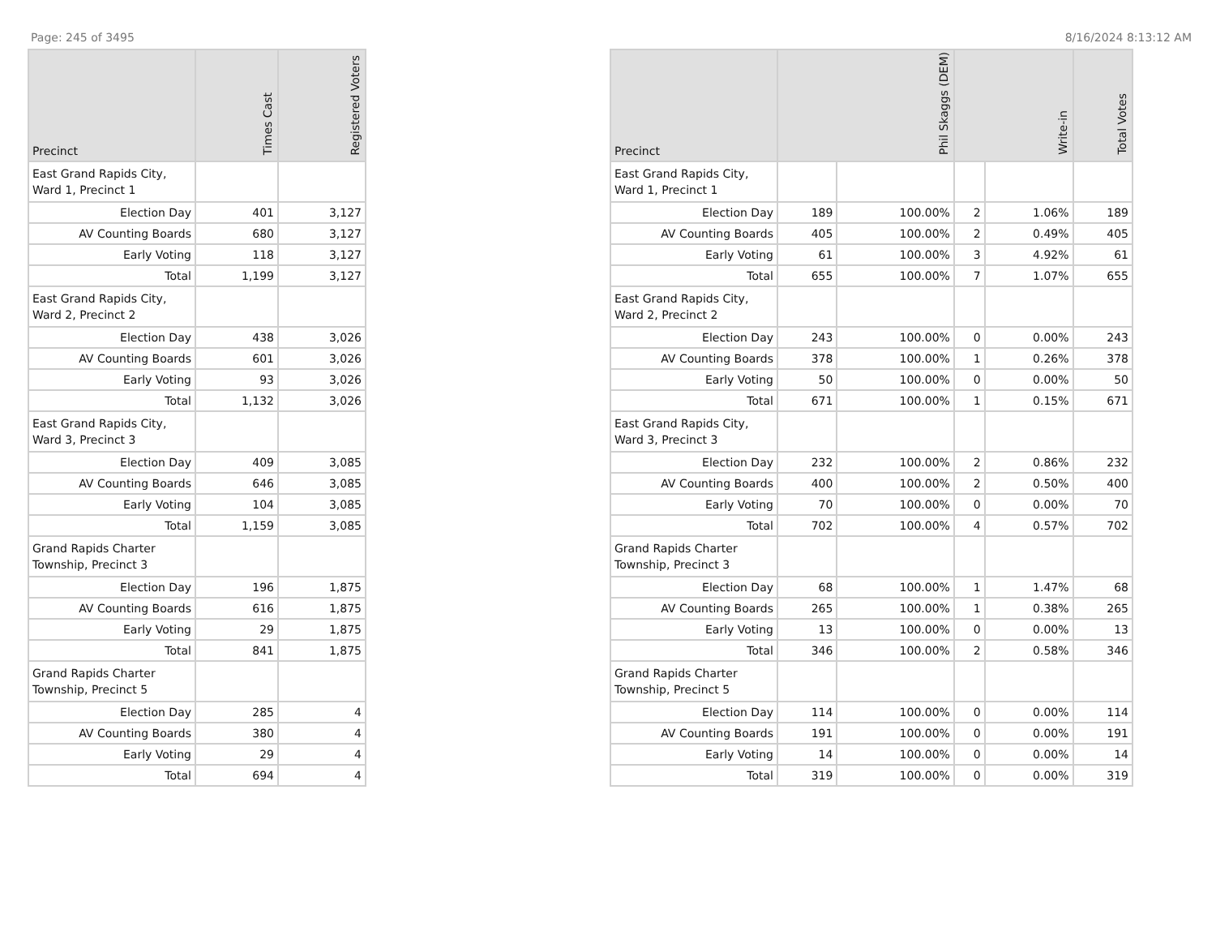Page: 245 of 3495 8/16/2024 8:13:12 AM
| Precinct | Times Cast | Registered Voters |
| --- | --- | --- |
| East Grand Rapids City, Ward 1, Precinct 1 | | |
| Election Day | 401 | 3,127 |
| AV Counting Boards | 680 | 3,127 |
| Early Voting | 118 | 3,127 |
| Total | 1,199 | 3,127 |
| East Grand Rapids City, Ward 2, Precinct 2 | | |
| Election Day | 438 | 3,026 |
| AV Counting Boards | 601 | 3,026 |
| Early Voting | 93 | 3,026 |
| Total | 1,132 | 3,026 |
| East Grand Rapids City, Ward 3, Precinct 3 | | |
| Election Day | 409 | 3,085 |
| AV Counting Boards | 646 | 3,085 |
| Early Voting | 104 | 3,085 |
| Total | 1,159 | 3,085 |
| Grand Rapids Charter Township, Precinct 3 | | |
| Election Day | 196 | 1,875 |
| AV Counting Boards | 616 | 1,875 |
| Early Voting | 29 | 1,875 |
| Total | 841 | 1,875 |
| Grand Rapids Charter Township, Precinct 5 | | |
| Election Day | 285 | 4 |
| AV Counting Boards | 380 | 4 |
| Early Voting | 29 | 4 |
| Total | 694 | 4 |
| Precinct | Phil Skaggs (DEM) | | Write-in | | Total Votes |
| --- | --- | --- | --- | --- | --- |
| East Grand Rapids City, Ward 1, Precinct 1 | | | | | |
| Election Day | 189 | 100.00% | 2 | 1.06% | 189 |
| AV Counting Boards | 405 | 100.00% | 2 | 0.49% | 405 |
| Early Voting | 61 | 100.00% | 3 | 4.92% | 61 |
| Total | 655 | 100.00% | 7 | 1.07% | 655 |
| East Grand Rapids City, Ward 2, Precinct 2 | | | | | |
| Election Day | 243 | 100.00% | 0 | 0.00% | 243 |
| AV Counting Boards | 378 | 100.00% | 1 | 0.26% | 378 |
| Early Voting | 50 | 100.00% | 0 | 0.00% | 50 |
| Total | 671 | 100.00% | 1 | 0.15% | 671 |
| East Grand Rapids City, Ward 3, Precinct 3 | | | | | |
| Election Day | 232 | 100.00% | 2 | 0.86% | 232 |
| AV Counting Boards | 400 | 100.00% | 2 | 0.50% | 400 |
| Early Voting | 70 | 100.00% | 0 | 0.00% | 70 |
| Total | 702 | 100.00% | 4 | 0.57% | 702 |
| Grand Rapids Charter Township, Precinct 3 | | | | | |
| Election Day | 68 | 100.00% | 1 | 1.47% | 68 |
| AV Counting Boards | 265 | 100.00% | 1 | 0.38% | 265 |
| Early Voting | 13 | 100.00% | 0 | 0.00% | 13 |
| Total | 346 | 100.00% | 2 | 0.58% | 346 |
| Grand Rapids Charter Township, Precinct 5 | | | | | |
| Election Day | 114 | 100.00% | 0 | 0.00% | 114 |
| AV Counting Boards | 191 | 100.00% | 0 | 0.00% | 191 |
| Early Voting | 14 | 100.00% | 0 | 0.00% | 14 |
| Total | 319 | 100.00% | 0 | 0.00% | 319 |